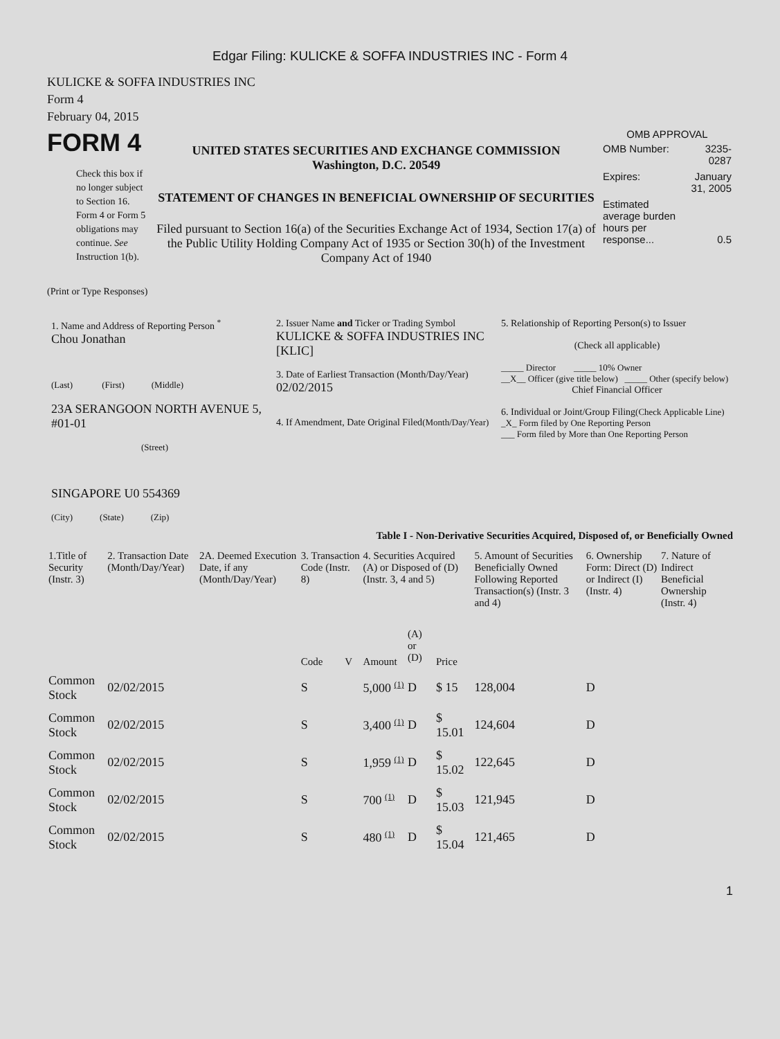Edgar Filing: KULICKE & SOFFA INDUSTRIES INC - Form 4
KULICKE & SOFFA INDUSTRIES INC
Form 4
February 04, 2015
FORM 4
Check this box if no longer subject to Section 16. Form 4 or Form 5 obligations may continue. See Instruction 1(b).
UNITED STATES SECURITIES AND EXCHANGE COMMISSION
Washington, D.C. 20549
STATEMENT OF CHANGES IN BENEFICIAL OWNERSHIP OF SECURITIES
Filed pursuant to Section 16(a) of the Securities Exchange Act of 1934, Section 17(a) of the Public Utility Holding Company Act of 1935 or Section 30(h) of the Investment Company Act of 1940
OMB APPROVAL
| OMB Number: | 3235-0287 |
| Expires: | January 31, 2005 |
| Estimated average burden hours per response... | 0.5 |
(Print or Type Responses)
1. Name and Address of Reporting Person <sup>*</sup>
Chou Jonathan
(Last) (First) (Middle)
23A SERANGOON NORTH AVENUE 5, #01-01
(Street)
SINGAPORE U0 554369
(City) (State) (Zip)
2. Issuer Name and Ticker or Trading Symbol
KULICKE & SOFFA INDUSTRIES INC [KLIC]
3. Date of Earliest Transaction (Month/Day/Year)
02/02/2015
4. If Amendment, Date Original Filed(Month/Day/Year)
5. Relationship of Reporting Person(s) to Issuer
(Check all applicable)
_____ Director _____ 10% Owner
__X__ Officer (give title below) _____ Other (specify below)
Chief Financial Officer
6. Individual or Joint/Group Filing(Check Applicable Line)
_X_ Form filed by One Reporting Person
___ Form filed by More than One Reporting Person
Table I - Non-Derivative Securities Acquired, Disposed of, or Beneficially Owned
| 1.Title of Security (Instr. 3) | 2. Transaction Date (Month/Day/Year) | 2A. Deemed Execution Date, if any (Month/Day/Year) | 3. Transaction Code (Instr. 8) | | 4. Securities Acquired (A) or Disposed of (D) (Instr. 3, 4 and 5) | | | 5. Amount of Securities Beneficially Owned Following Reported Transaction(s) (Instr. 3 and 4) | 6. Ownership Form: Direct (D) or Indirect (I) (Instr. 4) | 7. Nature of Indirect Beneficial Ownership (Instr. 4) |
| --- | --- | --- | --- | --- | --- | --- | --- | --- | --- | --- |
| | | | Code | V | Amount | (A) or (D) | Price | | | |
| Common Stock | 02/02/2015 | | S | | 5,000 (1) | D | $ 15 | 128,004 | D | |
| Common Stock | 02/02/2015 | | S | | 3,400 (1) | D | $ 15.01 | 124,604 | D | |
| Common Stock | 02/02/2015 | | S | | 1,959 (1) | D | $ 15.02 | 122,645 | D | |
| Common Stock | 02/02/2015 | | S | | 700 (1) | D | $ 15.03 | 121,945 | D | |
| Common Stock | 02/02/2015 | | S | | 480 (1) | D | $ 15.04 | 121,465 | D | |
1